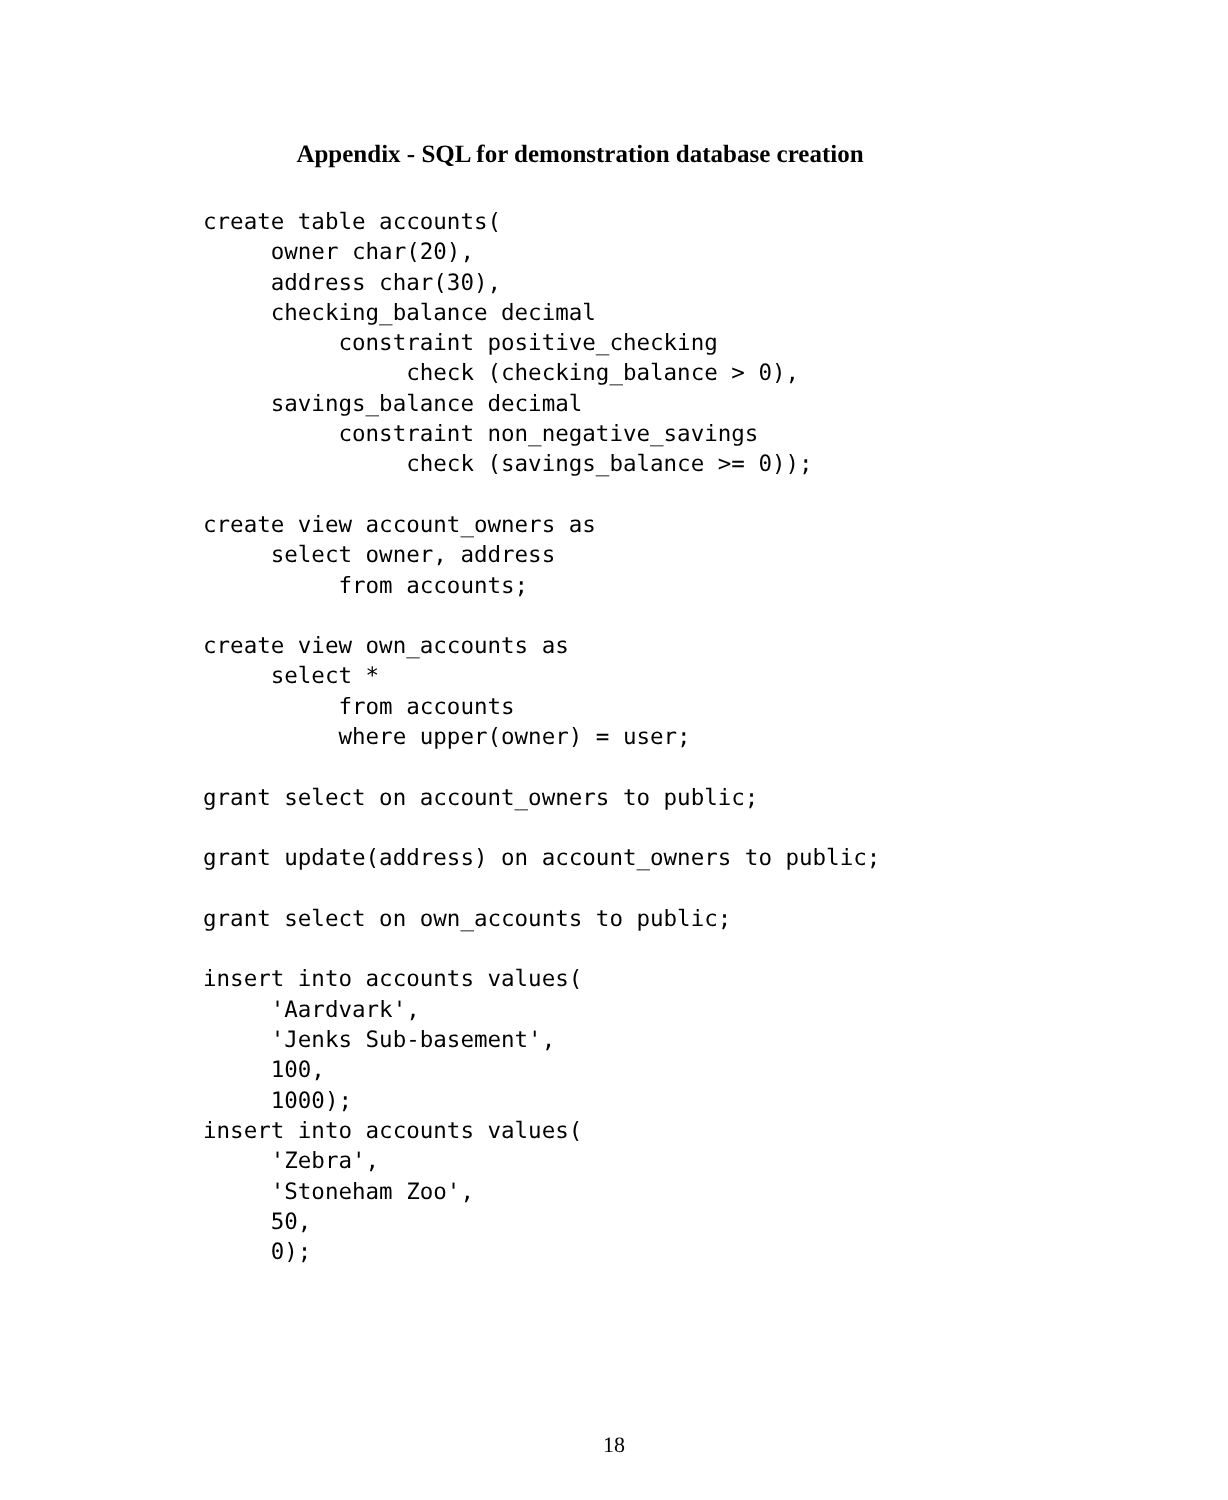Appendix - SQL for demonstration database creation
create table accounts(
     owner char(20),
     address char(30),
     checking_balance decimal
          constraint positive_checking
               check (checking_balance > 0),
     savings_balance decimal
          constraint non_negative_savings
               check (savings_balance >= 0));

create view account_owners as
     select owner, address
          from accounts;

create view own_accounts as
     select *
          from accounts
          where upper(owner) = user;

grant select on account_owners to public;

grant update(address) on account_owners to public;

grant select on own_accounts to public;

insert into accounts values(
     'Aardvark',
     'Jenks Sub-basement',
     100,
     1000);
insert into accounts values(
     'Zebra',
     'Stoneham Zoo',
     50,
     0);
18